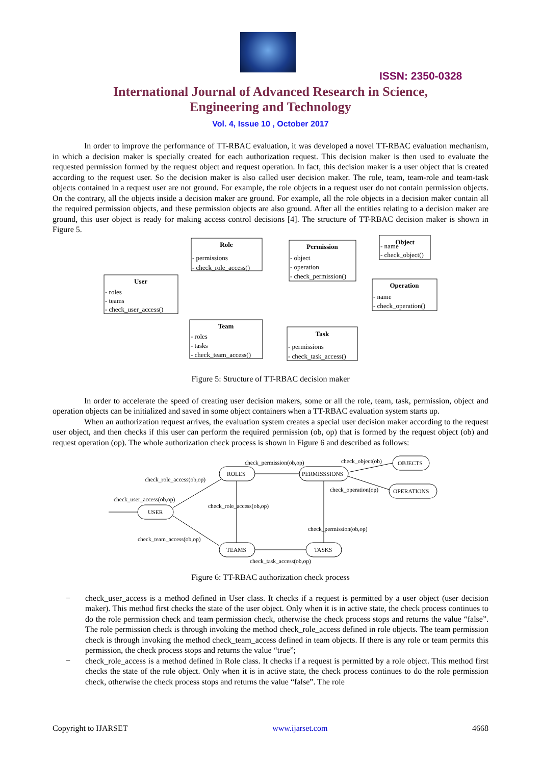ISSN: 2350-0328
International Journal of Advanced Research in Science,
Engineering and Technology
Vol. 4, Issue 10 , October 2017
In order to improve the performance of TT-RBAC evaluation, it was developed a novel TT-RBAC evaluation mechanism, in which a decision maker is specially created for each authorization request. This decision maker is then used to evaluate the requested permission formed by the request object and request operation. In fact, this decision maker is a user object that is created according to the request user. So the decision maker is also called user decision maker. The role, team, team-role and team-task objects contained in a request user are not ground. For example, the role objects in a request user do not contain permission objects. On the contrary, all the objects inside a decision maker are ground. For example, all the role objects in a decision maker contain all the required permission objects, and these permission objects are also ground. After all the entities relating to a decision maker are ground, this user object is ready for making access control decisions [4]. The structure of TT-RBAC decision maker is shown in Figure 5.
Role
Permission
Object
User
Operation
Team
Task
- permissions
- check_role_access()
- object
- operation
- check_permission()
- name
- check_object()
- roles
- teams
- check_user_access()
- name
- check_operation()
- roles
- tasks
- check_team_access()
- permissions
- check_task_access()
Figure 5: Structure of TT-RBAC decision maker
In order to accelerate the speed of creating user decision makers, some or all the role, team, task, permission, object and operation objects can be initialized and saved in some object containers when a TT-RBAC evaluation system starts up.
When an authorization request arrives, the evaluation system creates a special user decision maker according to the request user object, and then checks if this user can perform the required permission (ob, op) that is formed by the request object (ob) and request operation (op). The whole authorization check process is shown in Figure 6 and described as follows:
ROLES
PERMISSSIONS
OBJECTS
OPERATIONS
USER
TEAMS
TASKS
check_permission(ob,op)
check_object(ob)
check_role_access(ob,op)
check_operation(op)
check_user_access(ob,op)
check_role_access(ob,op)
check_permission(ob,op)
check_team_access(ob,op)
check_task_access(ob,op)
Figure 6: TT-RBAC authorization check process
− check_user_access is a method defined in User class. It checks if a request is permitted by a user object (user decision maker). This method first checks the state of the user object. Only when it is in active state, the check process continues to do the role permission check and team permission check, otherwise the check process stops and returns the value “false”. The role permission check is through invoking the method check_role_access defined in role objects. The team permission check is through invoking the method check_team_access defined in team objects. If there is any role or team permits this permission, the check process stops and returns the value “true”;
− check_role_access is a method defined in Role class. It checks if a request is permitted by a role object. This method first checks the state of the role object. Only when it is in active state, the check process continues to do the role permission check, otherwise the check process stops and returns the value “false”. The role
Copyright to IJARSET www.ijarset.com 4668